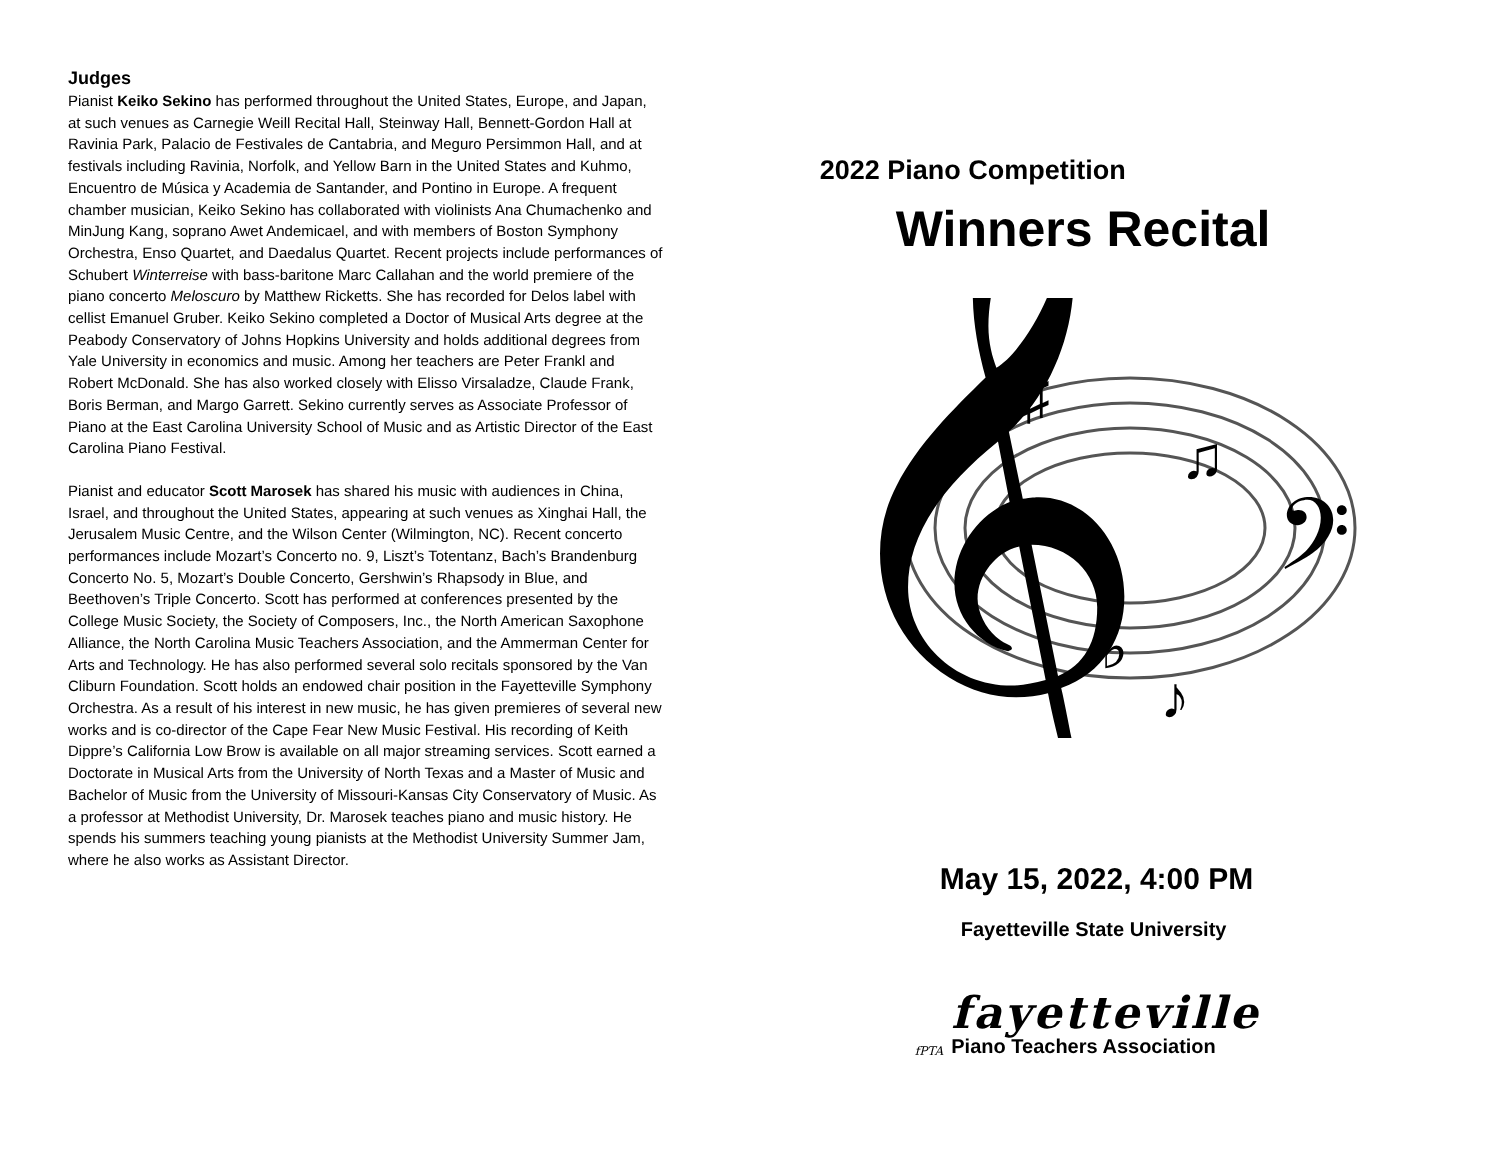Judges
Pianist Keiko Sekino has performed throughout the United States, Europe, and Japan, at such venues as Carnegie Weill Recital Hall, Steinway Hall, Bennett-Gordon Hall at Ravinia Park, Palacio de Festivales de Cantabria, and Meguro Persimmon Hall, and at festivals including Ravinia, Norfolk, and Yellow Barn in the United States and Kuhmo, Encuentro de Música y Academia de Santander, and Pontino in Europe. A frequent chamber musician, Keiko Sekino has collaborated with violinists Ana Chumachenko and MinJung Kang, soprano Awet Andemicael, and with members of Boston Symphony Orchestra, Enso Quartet, and Daedalus Quartet. Recent projects include performances of Schubert Winterreise with bass-baritone Marc Callahan and the world premiere of the piano concerto Meloscuro by Matthew Ricketts. She has recorded for Delos label with cellist Emanuel Gruber. Keiko Sekino completed a Doctor of Musical Arts degree at the Peabody Conservatory of Johns Hopkins University and holds additional degrees from Yale University in economics and music. Among her teachers are Peter Frankl and Robert McDonald. She has also worked closely with Elisso Virsaladze, Claude Frank, Boris Berman, and Margo Garrett. Sekino currently serves as Associate Professor of Piano at the East Carolina University School of Music and as Artistic Director of the East Carolina Piano Festival.
Pianist and educator Scott Marosek has shared his music with audiences in China, Israel, and throughout the United States, appearing at such venues as Xinghai Hall, the Jerusalem Music Centre, and the Wilson Center (Wilmington, NC). Recent concerto performances include Mozart’s Concerto no. 9, Liszt’s Totentanz, Bach’s Brandenburg Concerto No. 5, Mozart’s Double Concerto, Gershwin’s Rhapsody in Blue, and Beethoven’s Triple Concerto. Scott has performed at conferences presented by the College Music Society, the Society of Composers, Inc., the North American Saxophone Alliance, the North Carolina Music Teachers Association, and the Ammerman Center for Arts and Technology. He has also performed several solo recitals sponsored by the Van Cliburn Foundation. Scott holds an endowed chair position in the Fayetteville Symphony Orchestra. As a result of his interest in new music, he has given premieres of several new works and is co-director of the Cape Fear New Music Festival. His recording of Keith Dippre’s California Low Brow is available on all major streaming services. Scott earned a Doctorate in Musical Arts from the University of North Texas and a Master of Music and Bachelor of Music from the University of Missouri-Kansas City Conservatory of Music. As a professor at Methodist University, Dr. Marosek teaches piano and music history. He spends his summers teaching young pianists at the Methodist University Summer Jam, where he also works as Assistant Director.
2022 Piano Competition
Winners Recital
𝄞
𝄢
♯
♪
♫
♭
May 15, 2022, 4:00 PM
Fayetteville State University
fPTA
fayetteville
Piano Teachers Association